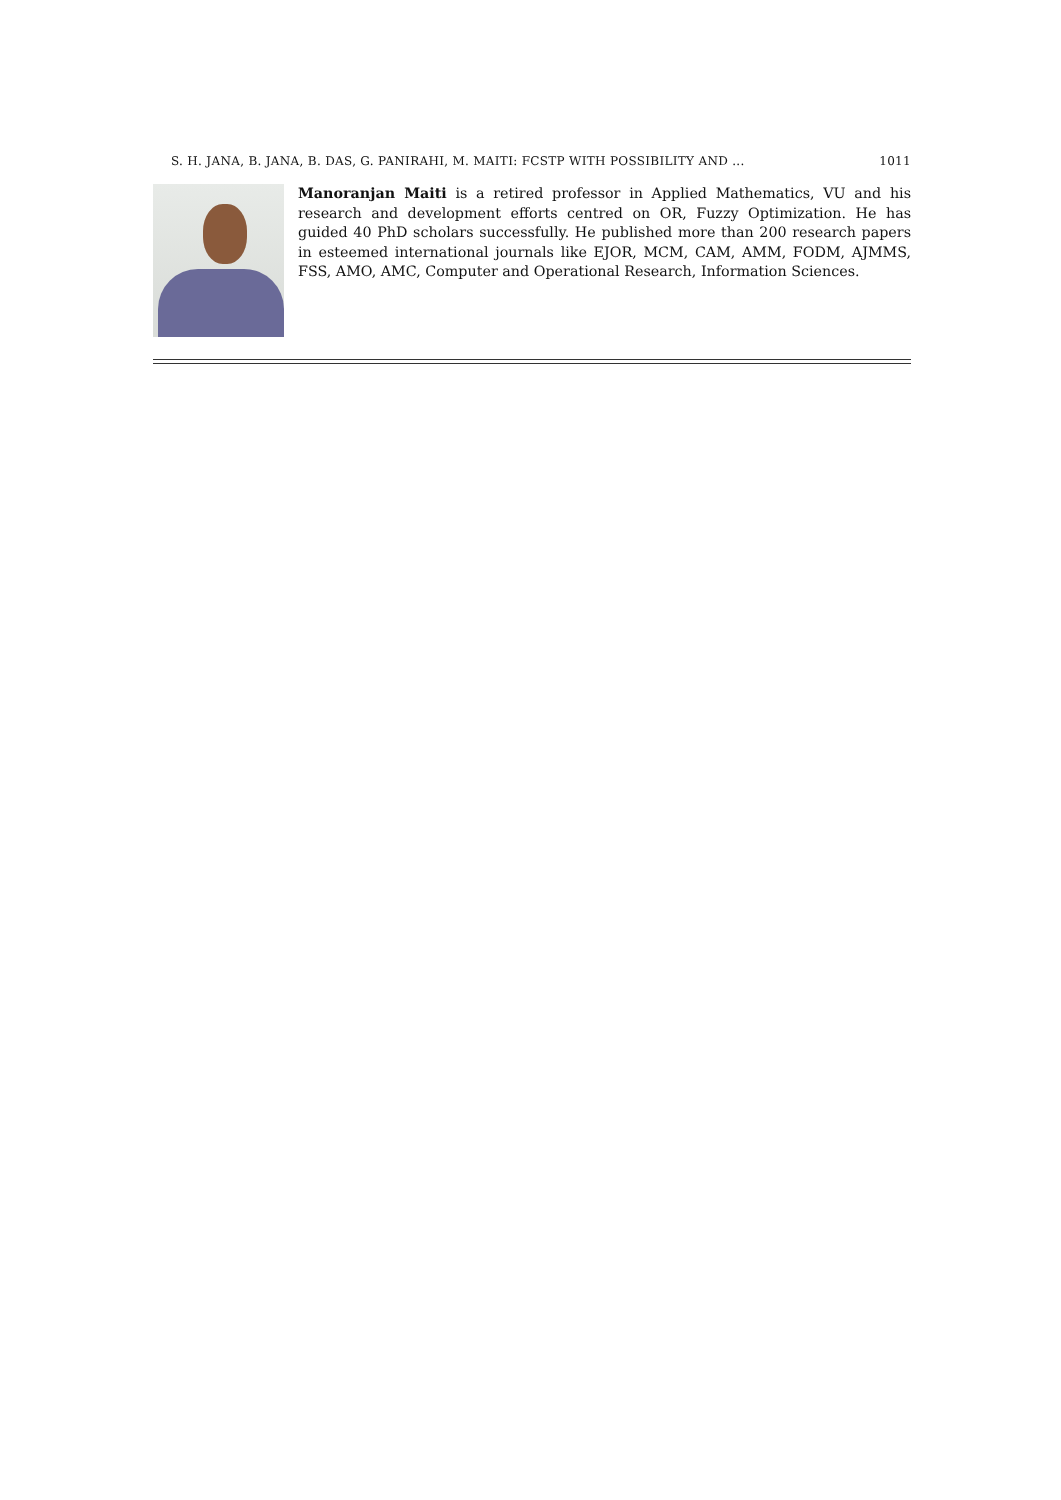S. H. JANA, B. JANA, B. DAS, G. PANIRAHI, M. MAITI: FCSTP WITH POSSIBILITY AND ... 1011
Manoranjan Maiti is a retired professor in Applied Mathematics, VU and his research and development efforts centred on OR, Fuzzy Optimization. He has guided 40 PhD scholars successfully. He published more than 200 research papers in esteemed international journals like EJOR, MCM, CAM, AMM, FODM, AJMMS, FSS, AMO, AMC, Computer and Operational Research, Information Sciences.